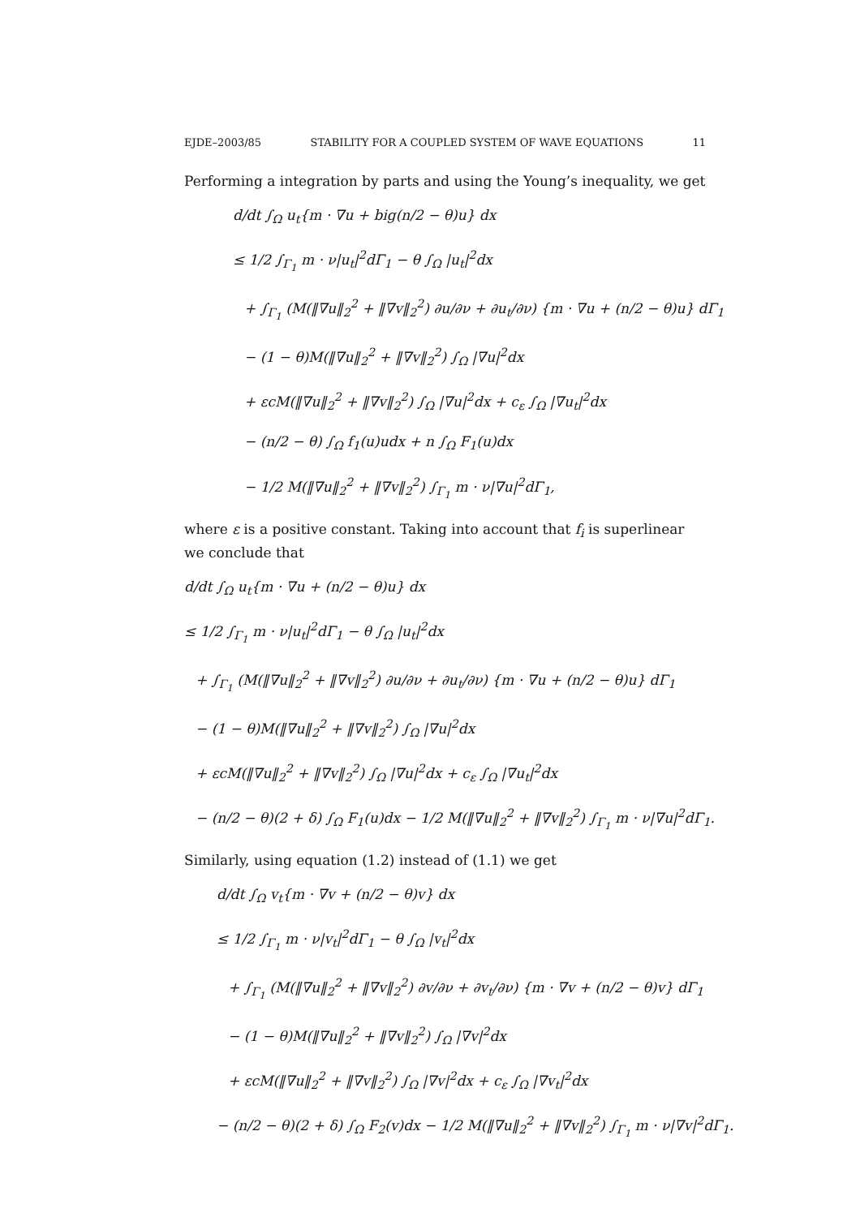EJDE–2003/85 STABILITY FOR A COUPLED SYSTEM OF WAVE EQUATIONS 11
Performing a integration by parts and using the Young’s inequality, we get
d/dt ∫<sub>Ω</sub> u<sub>t</sub>{m · ∇u + big(n/2 − θ)u} dx
≤ 1/2 ∫<sub>Γ<sub>1</sub></sub> m · ν|u<sub>t</sub>|<sup>2</sup>dΓ<sub>1</sub> − θ ∫<sub>Ω</sub> |u<sub>t</sub>|<sup>2</sup>dx
+ ∫<sub>Γ<sub>1</sub></sub> (M(‖∇u‖<sub>2</sub><sup>2</sup> + ‖∇v‖<sub>2</sub><sup>2</sup>) ∂u/∂ν + ∂u<sub>t</sub>/∂ν) {m · ∇u + (n/2 − θ)u} dΓ<sub>1</sub>
− (1 − θ)M(‖∇u‖<sub>2</sub><sup>2</sup> + ‖∇v‖<sub>2</sub><sup>2</sup>) ∫<sub>Ω</sub> |∇u|<sup>2</sup>dx
+ εcM(‖∇u‖<sub>2</sub><sup>2</sup> + ‖∇v‖<sub>2</sub><sup>2</sup>) ∫<sub>Ω</sub> |∇u|<sup>2</sup>dx + c<sub>ε</sub> ∫<sub>Ω</sub> |∇u<sub>t</sub>|<sup>2</sup>dx
− (n/2 − θ) ∫<sub>Ω</sub> f<sub>1</sub>(u)udx + n ∫<sub>Ω</sub> F<sub>1</sub>(u)dx
− 1/2 M(‖∇u‖<sub>2</sub><sup>2</sup> + ‖∇v‖<sub>2</sub><sup>2</sup>) ∫<sub>Γ<sub>1</sub></sub> m · ν|∇u|<sup>2</sup>dΓ<sub>1</sub>,
where ε is a positive constant. Taking into account that f<sub>i</sub> is superlinear we conclude that
d/dt ∫<sub>Ω</sub> u<sub>t</sub>{m · ∇u + (n/2 − θ)u} dx
≤ 1/2 ∫<sub>Γ<sub>1</sub></sub> m · ν|u<sub>t</sub>|<sup>2</sup>dΓ<sub>1</sub> − θ ∫<sub>Ω</sub> |u<sub>t</sub>|<sup>2</sup>dx
+ ∫<sub>Γ<sub>1</sub></sub> (M(‖∇u‖<sub>2</sub><sup>2</sup> + ‖∇v‖<sub>2</sub><sup>2</sup>) ∂u/∂ν + ∂u<sub>t</sub>/∂ν) {m · ∇u + (n/2 − θ)u} dΓ<sub>1</sub>
− (1 − θ)M(‖∇u‖<sub>2</sub><sup>2</sup> + ‖∇v‖<sub>2</sub><sup>2</sup>) ∫<sub>Ω</sub> |∇u|<sup>2</sup>dx
+ εcM(‖∇u‖<sub>2</sub><sup>2</sup> + ‖∇v‖<sub>2</sub><sup>2</sup>) ∫<sub>Ω</sub> |∇u|<sup>2</sup>dx + c<sub>ε</sub> ∫<sub>Ω</sub> |∇u<sub>t</sub>|<sup>2</sup>dx
− (n/2 − θ)(2 + δ) ∫<sub>Ω</sub> F<sub>1</sub>(u)dx − 1/2 M(‖∇u‖<sub>2</sub><sup>2</sup> + ‖∇v‖<sub>2</sub><sup>2</sup>) ∫<sub>Γ<sub>1</sub></sub> m · ν|∇u|<sup>2</sup>dΓ<sub>1</sub>.
Similarly, using equation (1.2) instead of (1.1) we get
d/dt ∫<sub>Ω</sub> v<sub>t</sub>{m · ∇v + (n/2 − θ)v} dx
≤ 1/2 ∫<sub>Γ<sub>1</sub></sub> m · ν|v<sub>t</sub>|<sup>2</sup>dΓ<sub>1</sub> − θ ∫<sub>Ω</sub> |v<sub>t</sub>|<sup>2</sup>dx
+ ∫<sub>Γ<sub>1</sub></sub> (M(‖∇u‖<sub>2</sub><sup>2</sup> + ‖∇v‖<sub>2</sub><sup>2</sup>) ∂v/∂ν + ∂v<sub>t</sub>/∂ν) {m · ∇v + (n/2 − θ)v} dΓ<sub>1</sub>
− (1 − θ)M(‖∇u‖<sub>2</sub><sup>2</sup> + ‖∇v‖<sub>2</sub><sup>2</sup>) ∫<sub>Ω</sub> |∇v|<sup>2</sup>dx
+ εcM(‖∇u‖<sub>2</sub><sup>2</sup> + ‖∇v‖<sub>2</sub><sup>2</sup>) ∫<sub>Ω</sub> |∇v|<sup>2</sup>dx + c<sub>ε</sub> ∫<sub>Ω</sub> |∇v<sub>t</sub>|<sup>2</sup>dx
− (n/2 − θ)(2 + δ) ∫<sub>Ω</sub> F<sub>2</sub>(v)dx − 1/2 M(‖∇u‖<sub>2</sub><sup>2</sup> + ‖∇v‖<sub>2</sub><sup>2</sup>) ∫<sub>Γ<sub>1</sub></sub> m · ν|∇v|<sup>2</sup>dΓ<sub>1</sub>.